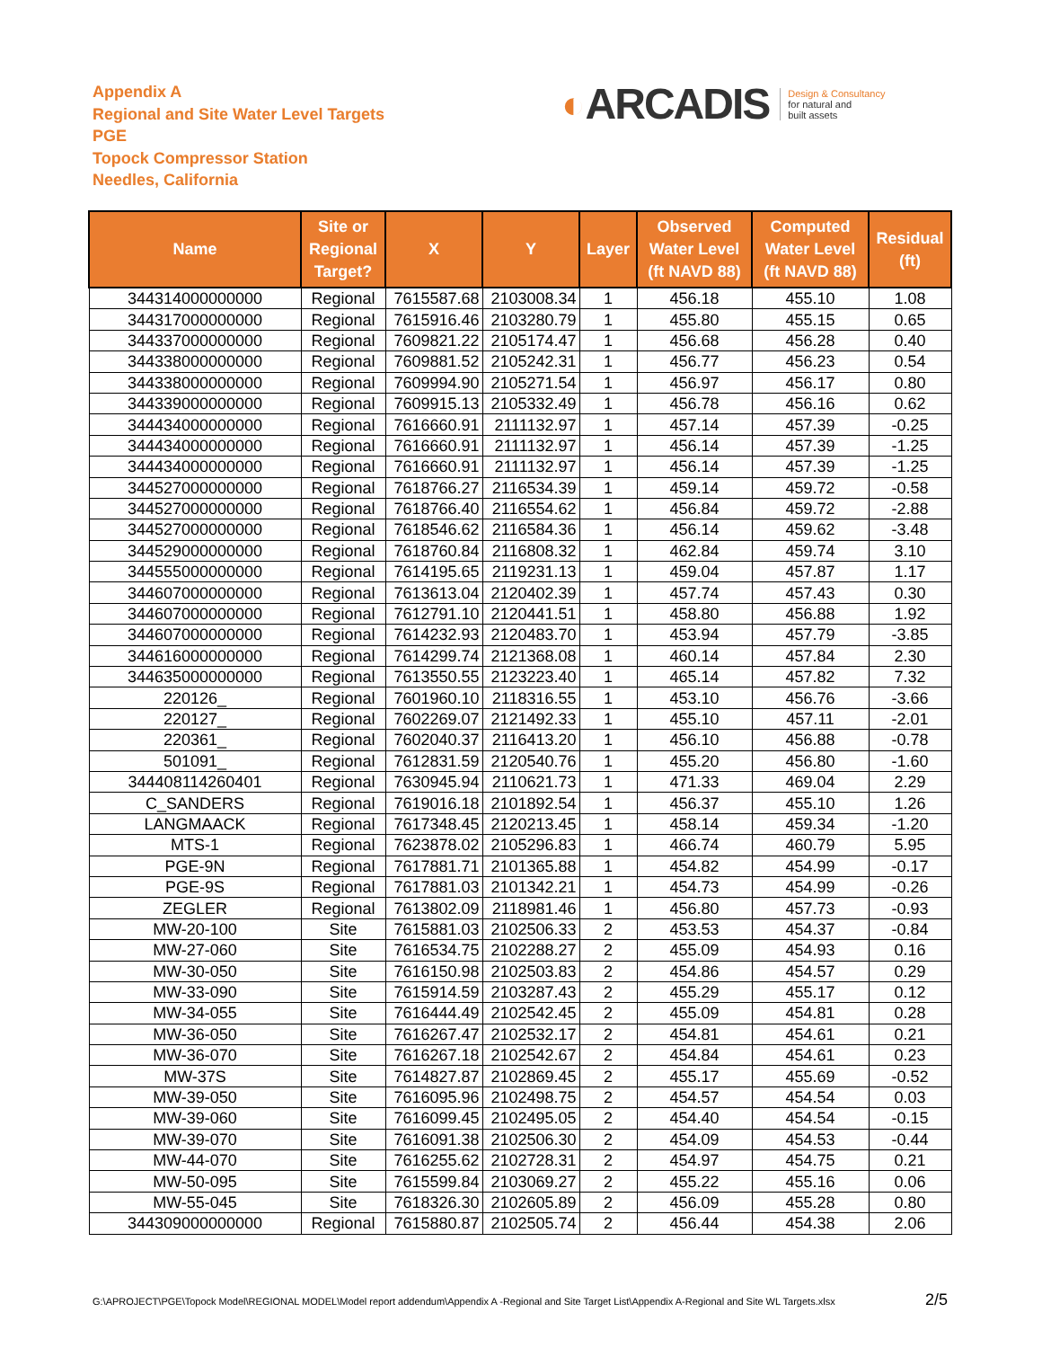Appendix A
Regional and Site Water Level Targets
PGE
Topock Compressor Station
Needles, California
◐ ARCADIS
Design & Consultancy
for natural and
built assets
| Name | Site or Regional Target? | X | Y | Layer | Observed Water Level (ft NAVD 88) | Computed Water Level (ft NAVD 88) | Residual (ft) |
| --- | --- | --- | --- | --- | --- | --- | --- |
| 344314000000000 | Regional | 7615587.68 | 2103008.34 | 1 | 456.18 | 455.10 | 1.08 |
| 344317000000000 | Regional | 7615916.46 | 2103280.79 | 1 | 455.80 | 455.15 | 0.65 |
| 344337000000000 | Regional | 7609821.22 | 2105174.47 | 1 | 456.68 | 456.28 | 0.40 |
| 344338000000000 | Regional | 7609881.52 | 2105242.31 | 1 | 456.77 | 456.23 | 0.54 |
| 344338000000000 | Regional | 7609994.90 | 2105271.54 | 1 | 456.97 | 456.17 | 0.80 |
| 344339000000000 | Regional | 7609915.13 | 2105332.49 | 1 | 456.78 | 456.16 | 0.62 |
| 344434000000000 | Regional | 7616660.91 | 2111132.97 | 1 | 457.14 | 457.39 | -0.25 |
| 344434000000000 | Regional | 7616660.91 | 2111132.97 | 1 | 456.14 | 457.39 | -1.25 |
| 344434000000000 | Regional | 7616660.91 | 2111132.97 | 1 | 456.14 | 457.39 | -1.25 |
| 344527000000000 | Regional | 7618766.27 | 2116534.39 | 1 | 459.14 | 459.72 | -0.58 |
| 344527000000000 | Regional | 7618766.40 | 2116554.62 | 1 | 456.84 | 459.72 | -2.88 |
| 344527000000000 | Regional | 7618546.62 | 2116584.36 | 1 | 456.14 | 459.62 | -3.48 |
| 344529000000000 | Regional | 7618760.84 | 2116808.32 | 1 | 462.84 | 459.74 | 3.10 |
| 344555000000000 | Regional | 7614195.65 | 2119231.13 | 1 | 459.04 | 457.87 | 1.17 |
| 344607000000000 | Regional | 7613613.04 | 2120402.39 | 1 | 457.74 | 457.43 | 0.30 |
| 344607000000000 | Regional | 7612791.10 | 2120441.51 | 1 | 458.80 | 456.88 | 1.92 |
| 344607000000000 | Regional | 7614232.93 | 2120483.70 | 1 | 453.94 | 457.79 | -3.85 |
| 344616000000000 | Regional | 7614299.74 | 2121368.08 | 1 | 460.14 | 457.84 | 2.30 |
| 344635000000000 | Regional | 7613550.55 | 2123223.40 | 1 | 465.14 | 457.82 | 7.32 |
| 220126_ | Regional | 7601960.10 | 2118316.55 | 1 | 453.10 | 456.76 | -3.66 |
| 220127_ | Regional | 7602269.07 | 2121492.33 | 1 | 455.10 | 457.11 | -2.01 |
| 220361_ | Regional | 7602040.37 | 2116413.20 | 1 | 456.10 | 456.88 | -0.78 |
| 501091_ | Regional | 7612831.59 | 2120540.76 | 1 | 455.20 | 456.80 | -1.60 |
| 344408114260401 | Regional | 7630945.94 | 2110621.73 | 1 | 471.33 | 469.04 | 2.29 |
| C_SANDERS | Regional | 7619016.18 | 2101892.54 | 1 | 456.37 | 455.10 | 1.26 |
| LANGMAACK | Regional | 7617348.45 | 2120213.45 | 1 | 458.14 | 459.34 | -1.20 |
| MTS-1 | Regional | 7623878.02 | 2105296.83 | 1 | 466.74 | 460.79 | 5.95 |
| PGE-9N | Regional | 7617881.71 | 2101365.88 | 1 | 454.82 | 454.99 | -0.17 |
| PGE-9S | Regional | 7617881.03 | 2101342.21 | 1 | 454.73 | 454.99 | -0.26 |
| ZEGLER | Regional | 7613802.09 | 2118981.46 | 1 | 456.80 | 457.73 | -0.93 |
| MW-20-100 | Site | 7615881.03 | 2102506.33 | 2 | 453.53 | 454.37 | -0.84 |
| MW-27-060 | Site | 7616534.75 | 2102288.27 | 2 | 455.09 | 454.93 | 0.16 |
| MW-30-050 | Site | 7616150.98 | 2102503.83 | 2 | 454.86 | 454.57 | 0.29 |
| MW-33-090 | Site | 7615914.59 | 2103287.43 | 2 | 455.29 | 455.17 | 0.12 |
| MW-34-055 | Site | 7616444.49 | 2102542.45 | 2 | 455.09 | 454.81 | 0.28 |
| MW-36-050 | Site | 7616267.47 | 2102532.17 | 2 | 454.81 | 454.61 | 0.21 |
| MW-36-070 | Site | 7616267.18 | 2102542.67 | 2 | 454.84 | 454.61 | 0.23 |
| MW-37S | Site | 7614827.87 | 2102869.45 | 2 | 455.17 | 455.69 | -0.52 |
| MW-39-050 | Site | 7616095.96 | 2102498.75 | 2 | 454.57 | 454.54 | 0.03 |
| MW-39-060 | Site | 7616099.45 | 2102495.05 | 2 | 454.40 | 454.54 | -0.15 |
| MW-39-070 | Site | 7616091.38 | 2102506.30 | 2 | 454.09 | 454.53 | -0.44 |
| MW-44-070 | Site | 7616255.62 | 2102728.31 | 2 | 454.97 | 454.75 | 0.21 |
| MW-50-095 | Site | 7615599.84 | 2103069.27 | 2 | 455.22 | 455.16 | 0.06 |
| MW-55-045 | Site | 7618326.30 | 2102605.89 | 2 | 456.09 | 455.28 | 0.80 |
| 344309000000000 | Regional | 7615880.87 | 2102505.74 | 2 | 456.44 | 454.38 | 2.06 |
G:\APROJECT\PGE\Topock Model\REGIONAL MODEL\Model report addendum\Appendix A -Regional and Site Target List\Appendix A-Regional and Site WL Targets.xlsx
2/5